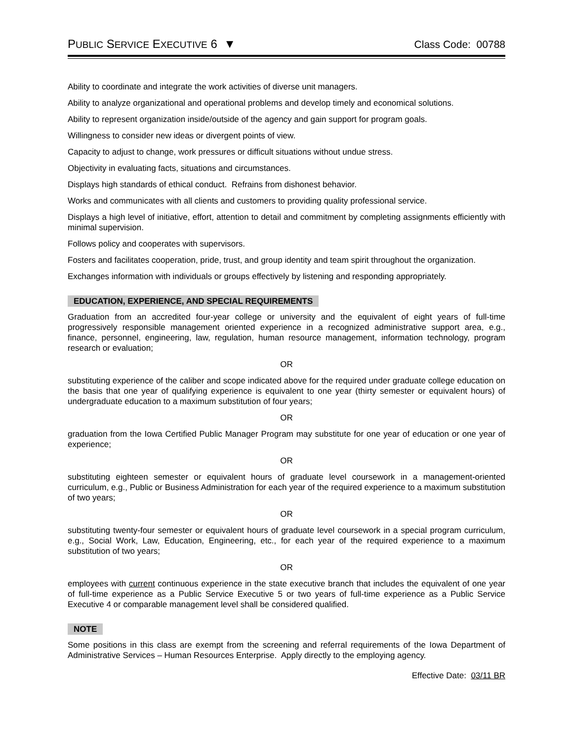PUBLIC SERVICE EXECUTIVE 6 ▼ Class Code: 00788
Ability to coordinate and integrate the work activities of diverse unit managers.
Ability to analyze organizational and operational problems and develop timely and economical solutions.
Ability to represent organization inside/outside of the agency and gain support for program goals.
Willingness to consider new ideas or divergent points of view.
Capacity to adjust to change, work pressures or difficult situations without undue stress.
Objectivity in evaluating facts, situations and circumstances.
Displays high standards of ethical conduct. Refrains from dishonest behavior.
Works and communicates with all clients and customers to providing quality professional service.
Displays a high level of initiative, effort, attention to detail and commitment by completing assignments efficiently with minimal supervision.
Follows policy and cooperates with supervisors.
Fosters and facilitates cooperation, pride, trust, and group identity and team spirit throughout the organization.
Exchanges information with individuals or groups effectively by listening and responding appropriately.
EDUCATION, EXPERIENCE, AND SPECIAL REQUIREMENTS
Graduation from an accredited four-year college or university and the equivalent of eight years of full-time progressively responsible management oriented experience in a recognized administrative support area, e.g., finance, personnel, engineering, law, regulation, human resource management, information technology, program research or evaluation;
OR
substituting experience of the caliber and scope indicated above for the required under graduate college education on the basis that one year of qualifying experience is equivalent to one year (thirty semester or equivalent hours) of undergraduate education to a maximum substitution of four years;
OR
graduation from the Iowa Certified Public Manager Program may substitute for one year of education or one year of experience;
OR
substituting eighteen semester or equivalent hours of graduate level coursework in a management-oriented curriculum, e.g., Public or Business Administration for each year of the required experience to a maximum substitution of two years;
OR
substituting twenty-four semester or equivalent hours of graduate level coursework in a special program curriculum, e.g., Social Work, Law, Education, Engineering, etc., for each year of the required experience to a maximum substitution of two years;
OR
employees with current continuous experience in the state executive branch that includes the equivalent of one year of full-time experience as a Public Service Executive 5 or two years of full-time experience as a Public Service Executive 4 or comparable management level shall be considered qualified.
NOTE
Some positions in this class are exempt from the screening and referral requirements of the Iowa Department of Administrative Services – Human Resources Enterprise. Apply directly to the employing agency.
Effective Date: 03/11 BR